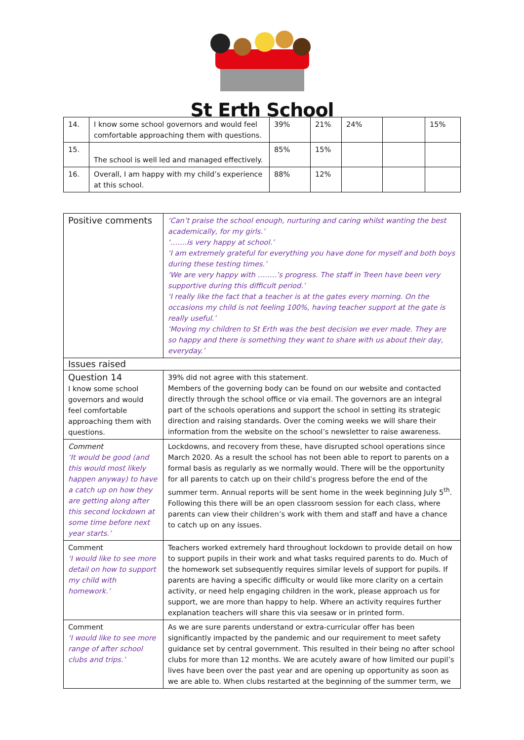St Erth School
| 14. | I know some school governors and would feel comfortable approaching them with questions. | 39% | 21% | 24% | | 15% |
| 15. | The school is well led and managed effectively. | 85% | 15% | | | |
| 16. | Overall, I am happy with my child’s experience at this school. | 88% | 12% | | | |
| Positive comments | ‘Can’t praise the school enough, nurturing and caring whilst wanting the best academically, for my girls.’ ‘…….is very happy at school.’ ‘I am extremely grateful for everything you have done for myself and both boys during these testing times.’ ‘We are very happy with ……..’s progress. The staff in Treen have been very supportive during this difficult period.’ ‘I really like the fact that a teacher is at the gates every morning. On the occasions my child is not feeling 100%, having teacher support at the gate is really useful.’ ‘Moving my children to St Erth was the best decision we ever made. They are so happy and there is something they want to share with us about their day, everyday.’ |
| Issues raised | |
| Question 14 I know some school governors and would feel comfortable approaching them with questions. | 39% did not agree with this statement. Members of the governing body can be found on our website and contacted directly through the school office or via email. The governors are an integral part of the schools operations and support the school in setting its strategic direction and raising standards. Over the coming weeks we will share their information from the website on the school’s newsletter to raise awareness. |
| Comment ‘It would be good (and this would most likely happen anyway) to have a catch up on how they are getting along after this second lockdown at some time before next year starts.’ | Lockdowns, and recovery from these, have disrupted school operations since March 2020. As a result the school has not been able to report to parents on a formal basis as regularly as we normally would. There will be the opportunity for all parents to catch up on their child’s progress before the end of the summer term. Annual reports will be sent home in the week beginning July 5<sup>th</sup>. Following this there will be an open classroom session for each class, where parents can view their children’s work with them and staff and have a chance to catch up on any issues. |
| Comment ‘I would like to see more detail on how to support my child with homework.’ | Teachers worked extremely hard throughout lockdown to provide detail on how to support pupils in their work and what tasks required parents to do. Much of the homework set subsequently requires similar levels of support for pupils. If parents are having a specific difficulty or would like more clarity on a certain activity, or need help engaging children in the work, please approach us for support, we are more than happy to help. Where an activity requires further explanation teachers will share this via seesaw or in printed form. |
| Comment ‘I would like to see more range of after school clubs and trips.’ | As we are sure parents understand or extra-curricular offer has been significantly impacted by the pandemic and our requirement to meet safety guidance set by central government. This resulted in their being no after school clubs for more than 12 months. We are acutely aware of how limited our pupil’s lives have been over the past year and are opening up opportunity as soon as we are able to. When clubs restarted at the beginning of the summer term, we |